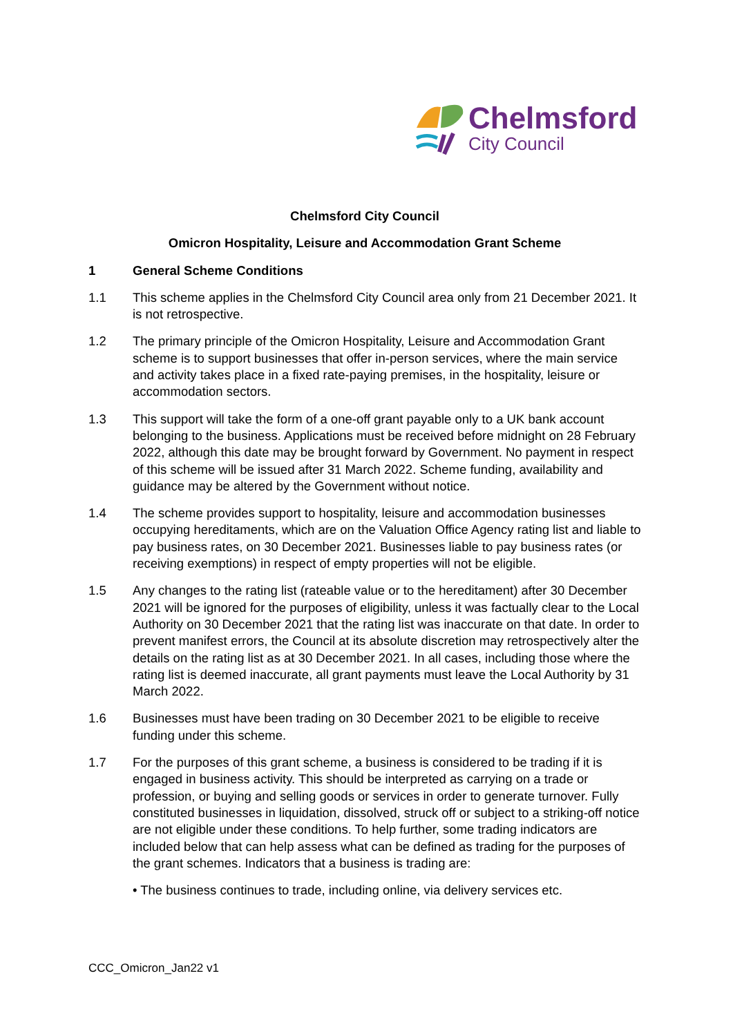Chelmsford
City Council
Chelmsford City Council
Omicron Hospitality, Leisure and Accommodation Grant Scheme
1 General Scheme Conditions
1.1 This scheme applies in the Chelmsford City Council area only from 21 December 2021. It is not retrospective.
1.2 The primary principle of the Omicron Hospitality, Leisure and Accommodation Grant scheme is to support businesses that offer in-person services, where the main service and activity takes place in a fixed rate-paying premises, in the hospitality, leisure or accommodation sectors.
1.3 This support will take the form of a one-off grant payable only to a UK bank account belonging to the business. Applications must be received before midnight on 28 February 2022, although this date may be brought forward by Government. No payment in respect of this scheme will be issued after 31 March 2022. Scheme funding, availability and guidance may be altered by the Government without notice.
1.4 The scheme provides support to hospitality, leisure and accommodation businesses occupying hereditaments, which are on the Valuation Office Agency rating list and liable to pay business rates, on 30 December 2021. Businesses liable to pay business rates (or receiving exemptions) in respect of empty properties will not be eligible.
1.5 Any changes to the rating list (rateable value or to the hereditament) after 30 December 2021 will be ignored for the purposes of eligibility, unless it was factually clear to the Local Authority on 30 December 2021 that the rating list was inaccurate on that date. In order to prevent manifest errors, the Council at its absolute discretion may retrospectively alter the details on the rating list as at 30 December 2021. In all cases, including those where the rating list is deemed inaccurate, all grant payments must leave the Local Authority by 31 March 2022.
1.6 Businesses must have been trading on 30 December 2021 to be eligible to receive funding under this scheme.
1.7 For the purposes of this grant scheme, a business is considered to be trading if it is engaged in business activity. This should be interpreted as carrying on a trade or profession, or buying and selling goods or services in order to generate turnover. Fully constituted businesses in liquidation, dissolved, struck off or subject to a striking-off notice are not eligible under these conditions. To help further, some trading indicators are included below that can help assess what can be defined as trading for the purposes of the grant schemes. Indicators that a business is trading are:
• The business continues to trade, including online, via delivery services etc.
CCC_Omicron_Jan22 v1